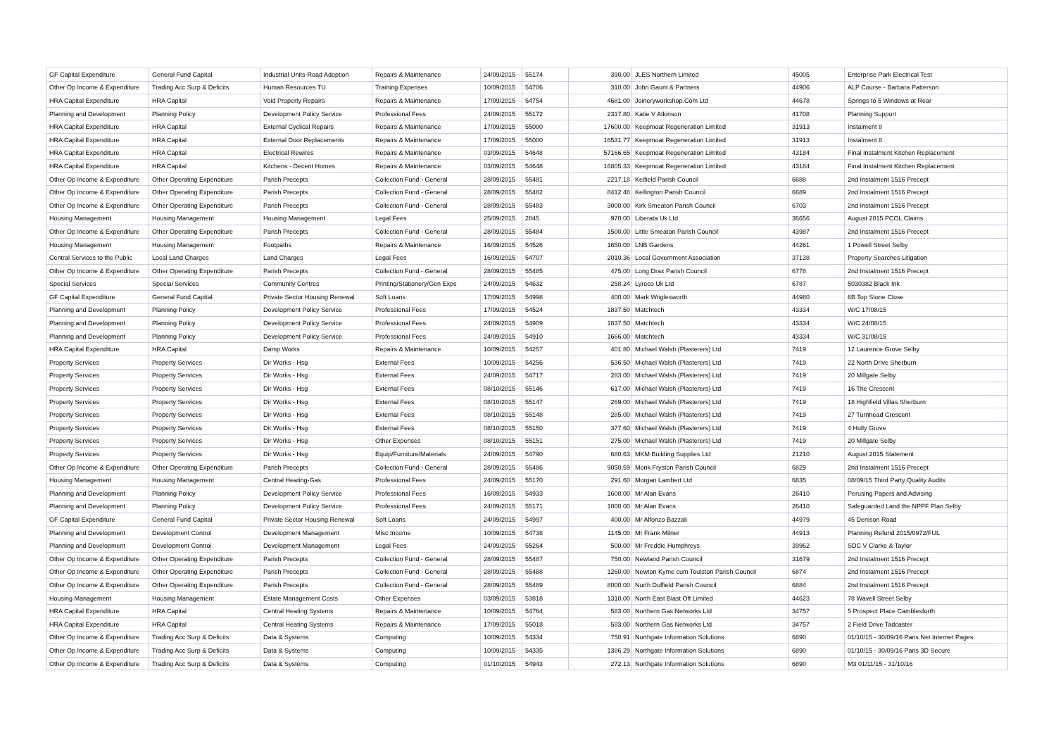| GF Capital Expenditure | General Fund Capital | Industrial Units-Road Adoption | Repairs & Maintenance | 24/09/2015 | 55174 | 390.00 | JLES Northern Limited | 45005 | Enterprise Park Electrical Test |
| Other Op Income & Expenditure | Trading Acc Surp & Deficits | Human Resources TU | Training Expenses | 10/09/2015 | 54706 | 310.00 | John Gaunt & Partners | 44906 | ALP Course - Barbara Patterson |
| HRA Capital Expenditure | HRA Capital | Void Property Repairs | Repairs & Maintenance | 17/09/2015 | 54754 | 4681.00 | Joineryworkshop.Com Ltd | 44678 | Springs to 5 Windows at Rear |
| Planning and Development | Planning Policy | Development Policy Service | Professional Fees | 24/09/2015 | 55172 | 2317.80 | Katie V Atkinson | 41708 | Planning Support |
| HRA Capital Expenditure | HRA Capital | External Cyclical Repairs | Repairs & Maintenance | 17/09/2015 | 55000 | 17600.00 | Keepmoat Regeneration Limited | 31913 | Instalment 8 |
| HRA Capital Expenditure | HRA Capital | External Door Replacements | Repairs & Maintenance | 17/09/2015 | 55000 | 16531.77 | Keepmoat Regeneration Limited | 31913 | Instalment 8 |
| HRA Capital Expenditure | HRA Capital | Electrical Rewires | Repairs & Maintenance | 03/09/2015 | 54648 | 57166.65 | Keepmoat Regeneration Limited | 43184 | Final Instalment Kitchen Replacement |
| HRA Capital Expenditure | HRA Capital | Kitchens - Decent Homes | Repairs & Maintenance | 03/09/2015 | 54648 | 16805.33 | Keepmoat Regeneration Limited | 43184 | Final Instalment Kitchen Replacement |
| Other Op Income & Expenditure | Other Operating Expenditure | Parish Precepts | Collection Fund - General | 28/09/2015 | 55481 | 2217.18 | Kelfield Parish Council | 6688 | 2nd Instalment 1516 Precept |
| Other Op Income & Expenditure | Other Operating Expenditure | Parish Precepts | Collection Fund - General | 28/09/2015 | 55482 | 8412.48 | Kellington Parish Council | 6689 | 2nd Instalment 1516 Precept |
| Other Op Income & Expenditure | Other Operating Expenditure | Parish Precepts | Collection Fund - General | 28/09/2015 | 55483 | 3000.00 | Kirk Smeaton Parish Council | 6703 | 2nd Instalment 1516 Precept |
| Housing Management | Housing Management | Housing Management | Legal Fees | 25/09/2015 | 2845 | 970.00 | Liberata Uk Ltd | 36656 | August 2015 PCOL Claims |
| Other Op Income & Expenditure | Other Operating Expenditure | Parish Precepts | Collection Fund - General | 28/09/2015 | 55484 | 1500.00 | Little Smeaton Parish Council | 43987 | 2nd Instalment 1516 Precept |
| Housing Management | Housing Management | Footpaths | Repairs & Maintenance | 16/09/2015 | 54526 | 1650.00 | LNB Gardens | 44261 | 1 Powell Street Selby |
| Central Services to the Public | Local Land Charges | Land Charges | Legal Fees | 16/09/2015 | 54707 | 2010.36 | Local Government Association | 37138 | Property Searches Litigation |
| Other Op Income & Expenditure | Other Operating Expenditure | Parish Precepts | Collection Fund - General | 28/09/2015 | 55485 | 475.00 | Long Drax Parish Council | 6778 | 2nd Instalment 1516 Precept |
| Special Services | Special Services | Community Centres | Printing/Stationery/Gen Exps | 24/09/2015 | 54632 | 258.24 | Lyreco Uk Ltd | 6787 | 5030382 Black Ink |
| GF Capital Expenditure | General Fund Capital | Private Sector Housing Renewal | Soft Loans | 17/09/2015 | 54998 | 400.00 | Mark Wriglesworth | 44980 | 6B Top Stone Close |
| Planning and Development | Planning Policy | Development Policy Service | Professional Fees | 17/09/2015 | 54524 | 1837.50 | Matchtech | 43334 | W/C 17/08/15 |
| Planning and Development | Planning Policy | Development Policy Service | Professional Fees | 24/09/2015 | 54909 | 1837.50 | Matchtech | 43334 | W/C 24/08/15 |
| Planning and Development | Planning Policy | Development Policy Service | Professional Fees | 24/09/2015 | 54910 | 1666.00 | Matchtech | 43334 | W/C 31/08/15 |
| HRA Capital Expenditure | HRA Capital | Damp Works | Repairs & Maintenance | 10/09/2015 | 54257 | 401.80 | Michael Walsh (Plasterers) Ltd | 7419 | 12 Laurence Grove Selby |
| Property Services | Property Services | Dir Works - Hsg | External Fees | 10/09/2015 | 54256 | 536.50 | Michael Walsh (Plasterers) Ltd | 7419 | 22 North Drive Sherburn |
| Property Services | Property Services | Dir Works - Hsg | External Fees | 24/09/2015 | 54717 | 283.00 | Michael Walsh (Plasterers) Ltd | 7419 | 20 Millgate Selby |
| Property Services | Property Services | Dir Works - Hsg | External Fees | 08/10/2015 | 55146 | 617.00 | Michael Walsh (Plasterers) Ltd | 7419 | 16 The Crescent |
| Property Services | Property Services | Dir Works - Hsg | External Fees | 08/10/2015 | 55147 | 269.00 | Michael Walsh (Plasterers) Ltd | 7419 | 18 Highfield Villas Sherburn |
| Property Services | Property Services | Dir Works - Hsg | External Fees | 08/10/2015 | 55148 | 285.00 | Michael Walsh (Plasterers) Ltd | 7419 | 27 Turnhead Crescent |
| Property Services | Property Services | Dir Works - Hsg | External Fees | 08/10/2015 | 55150 | 377.60 | Michael Walsh (Plasterers) Ltd | 7419 | 4 Holly Grove |
| Property Services | Property Services | Dir Works - Hsg | Other Expenses | 08/10/2015 | 55151 | 275.00 | Michael Walsh (Plasterers) Ltd | 7419 | 20 Millgate Selby |
| Property Services | Property Services | Dir Works - Hsg | Equip/Furniture/Materials | 24/09/2015 | 54790 | 680.63 | MKM Building Supplies Ltd | 21210 | August 2015 Statement |
| Other Op Income & Expenditure | Other Operating Expenditure | Parish Precepts | Collection Fund - General | 28/09/2015 | 55486 | 9050.59 | Monk Fryston Parish Council | 6829 | 2nd Instalment 1516 Precept |
| Housing Management | Housing Management | Central Heating-Gas | Professional Fees | 24/09/2015 | 55170 | 291.60 | Morgan Lambert Ltd | 6835 | 08/09/15 Third Party Quality Audits |
| Planning and Development | Planning Policy | Development Policy Service | Professional Fees | 16/09/2015 | 54933 | 1600.00 | Mr Alan Evans | 26410 | Perusing Papers and Advising |
| Planning and Development | Planning Policy | Development Policy Service | Professional Fees | 24/09/2015 | 55171 | 1000.00 | Mr Alan Evans | 26410 | Safeguarded Land the NPPF Plan Selby |
| GF Capital Expenditure | General Fund Capital | Private Sector Housing Renewal | Soft Loans | 24/09/2015 | 54997 | 400.00 | Mr Alfonzo Bazzali | 44979 | 45 Denison Road |
| Planning and Development | Development Control | Development Management | Misc Income | 10/09/2015 | 54738 | 1145.00 | Mr Frank Milner | 44913 | Planning Refund 2015/0972/FUL |
| Planning and Development | Development Control | Development Management | Legal Fees | 24/09/2015 | 55264 | 500.00 | Mr Freddie Humphreys | 39962 | SDC V Clarke & Taylor |
| Other Op Income & Expenditure | Other Operating Expenditure | Parish Precepts | Collection Fund - General | 28/09/2015 | 55487 | 750.00 | Newland Parish Council | 31679 | 2nd Instalment 1516 Precept |
| Other Op Income & Expenditure | Other Operating Expenditure | Parish Precepts | Collection Fund - General | 28/09/2015 | 55488 | 1260.00 | Newton Kyme cum Toulston Parish Council | 6874 | 2nd Instalment 1516 Precept |
| Other Op Income & Expenditure | Other Operating Expenditure | Parish Precepts | Collection Fund - General | 28/09/2015 | 55489 | 8000.00 | North Duffield Parish Council | 6884 | 2nd Instalment 1516 Precept |
| Housing Management | Housing Management | Estate Management Costs | Other Expenses | 03/09/2015 | 53818 | 1310.00 | North East Blast Off Limited | 44623 | 78 Wavell Street Selby |
| HRA Capital Expenditure | HRA Capital | Central Heating Systems | Repairs & Maintenance | 10/09/2015 | 54764 | 583.00 | Northern Gas Networks Ltd | 34757 | 5 Prospect Place Camblesforth |
| HRA Capital Expenditure | HRA Capital | Central Heating Systems | Repairs & Maintenance | 17/09/2015 | 55018 | 583.00 | Northern Gas Networks Ltd | 34757 | 2 Field Drive Tadcaster |
| Other Op Income & Expenditure | Trading Acc Surp & Deficits | Data & Systems | Computing | 10/09/2015 | 54334 | 750.91 | Northgate Information Solutions | 6890 | 01/10/15 - 30/09/16 Paris Net Internet Pages |
| Other Op Income & Expenditure | Trading Acc Surp & Deficits | Data & Systems | Computing | 10/09/2015 | 54335 | 1386.29 | Northgate Information Solutions | 6890 | 01/10/15 - 30/09/16 Paris 3D Secure |
| Other Op Income & Expenditure | Trading Acc Surp & Deficits | Data & Systems | Computing | 01/10/2015 | 54943 | 272.13 | Northgate Information Solutions | 6890 | M3 01/11/15 - 31/10/16 |